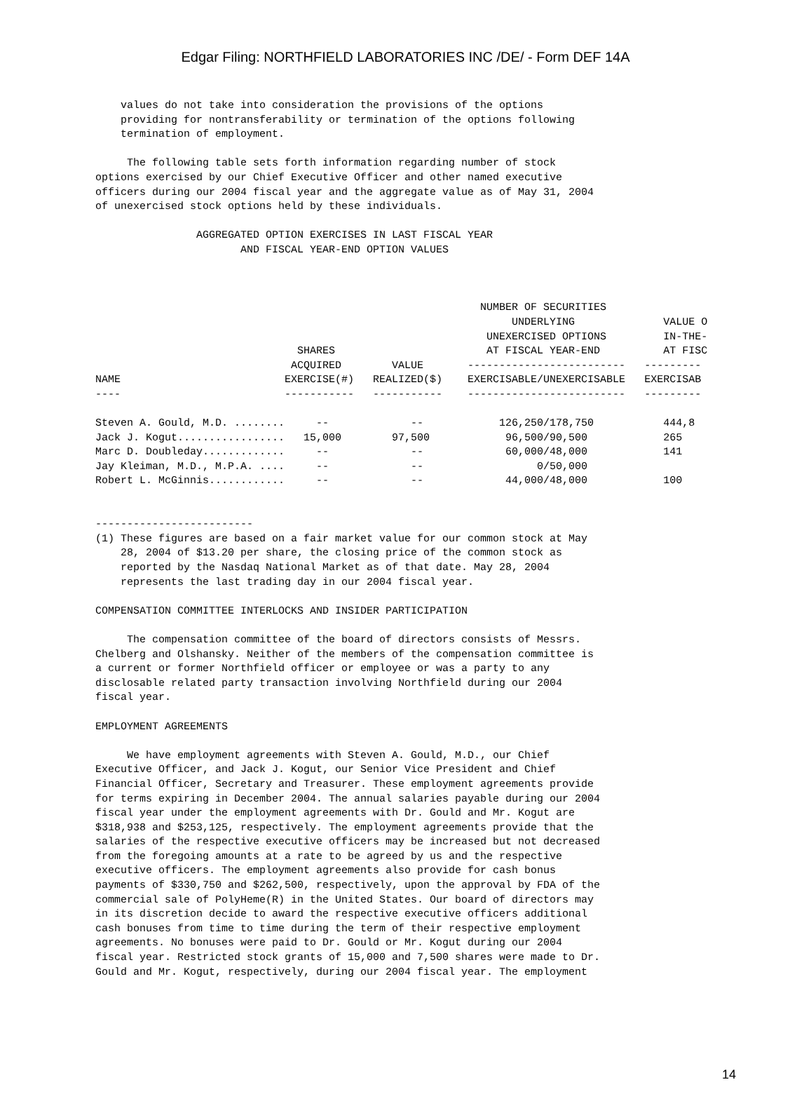Edgar Filing: NORTHFIELD LABORATORIES INC /DE/ - Form DEF 14A
    values do not take into consideration the provisions of the options
    providing for nontransferability or termination of the options following
    termination of employment.

     The following table sets forth information regarding number of stock
options exercised by our Chief Executive Officer and other named executive
officers during our 2004 fiscal year and the aggregate value as of May 31, 2004
of unexercised stock options held by these individuals.

                AGGREGATED OPTION EXERCISES IN LAST FISCAL YEAR
                       AND FISCAL YEAR-END OPTION VALUES



                                                             NUMBER OF SECURITIES
                                                                  UNDERLYING              VALUE O
                                                              UNEXERCISED OPTIONS         IN-THE-
                                SHARES                        AT FISCAL YEAR-END          AT FISC
                               ACQUIRED        VALUE       -------------------------   ---------
NAME                          EXERCISE(#)   REALIZED($)    EXERCISABLE/UNEXERCISABLE   EXERCISAB
----                          -----------   -----------    -------------------------   ---------

Steven A. Gould, M.D. ........     --             --            126,250/178,750           444,8
Jack J. Kogut.................   15,000        97,500            96,500/90,500            265
Marc D. Doubleday.............     --             --             60,000/48,000            141
Jay Kleiman, M.D., M.P.A. ....     --             --                  0/50,000
Robert L. McGinnis............     --             --             44,000/48,000            100


-------------------------
(1) These figures are based on a fair market value for our common stock at May
    28, 2004 of $13.20 per share, the closing price of the common stock as
    reported by the Nasdaq National Market as of that date. May 28, 2004
    represents the last trading day in our 2004 fiscal year.

COMPENSATION COMMITTEE INTERLOCKS AND INSIDER PARTICIPATION

     The compensation committee of the board of directors consists of Messrs.
Chelberg and Olshansky. Neither of the members of the compensation committee is
a current or former Northfield officer or employee or was a party to any
disclosable related party transaction involving Northfield during our 2004
fiscal year.

EMPLOYMENT AGREEMENTS

     We have employment agreements with Steven A. Gould, M.D., our Chief
Executive Officer, and Jack J. Kogut, our Senior Vice President and Chief
Financial Officer, Secretary and Treasurer. These employment agreements provide
for terms expiring in December 2004. The annual salaries payable during our 2004
fiscal year under the employment agreements with Dr. Gould and Mr. Kogut are
$318,938 and $253,125, respectively. The employment agreements provide that the
salaries of the respective executive officers may be increased but not decreased
from the foregoing amounts at a rate to be agreed by us and the respective
executive officers. The employment agreements also provide for cash bonus
payments of $330,750 and $262,500, respectively, upon the approval by FDA of the
commercial sale of PolyHeme(R) in the United States. Our board of directors may
in its discretion decide to award the respective executive officers additional
cash bonuses from time to time during the term of their respective employment
agreements. No bonuses were paid to Dr. Gould or Mr. Kogut during our 2004
fiscal year. Restricted stock grants of 15,000 and 7,500 shares were made to Dr.
Gould and Mr. Kogut, respectively, during our 2004 fiscal year. The employment
14